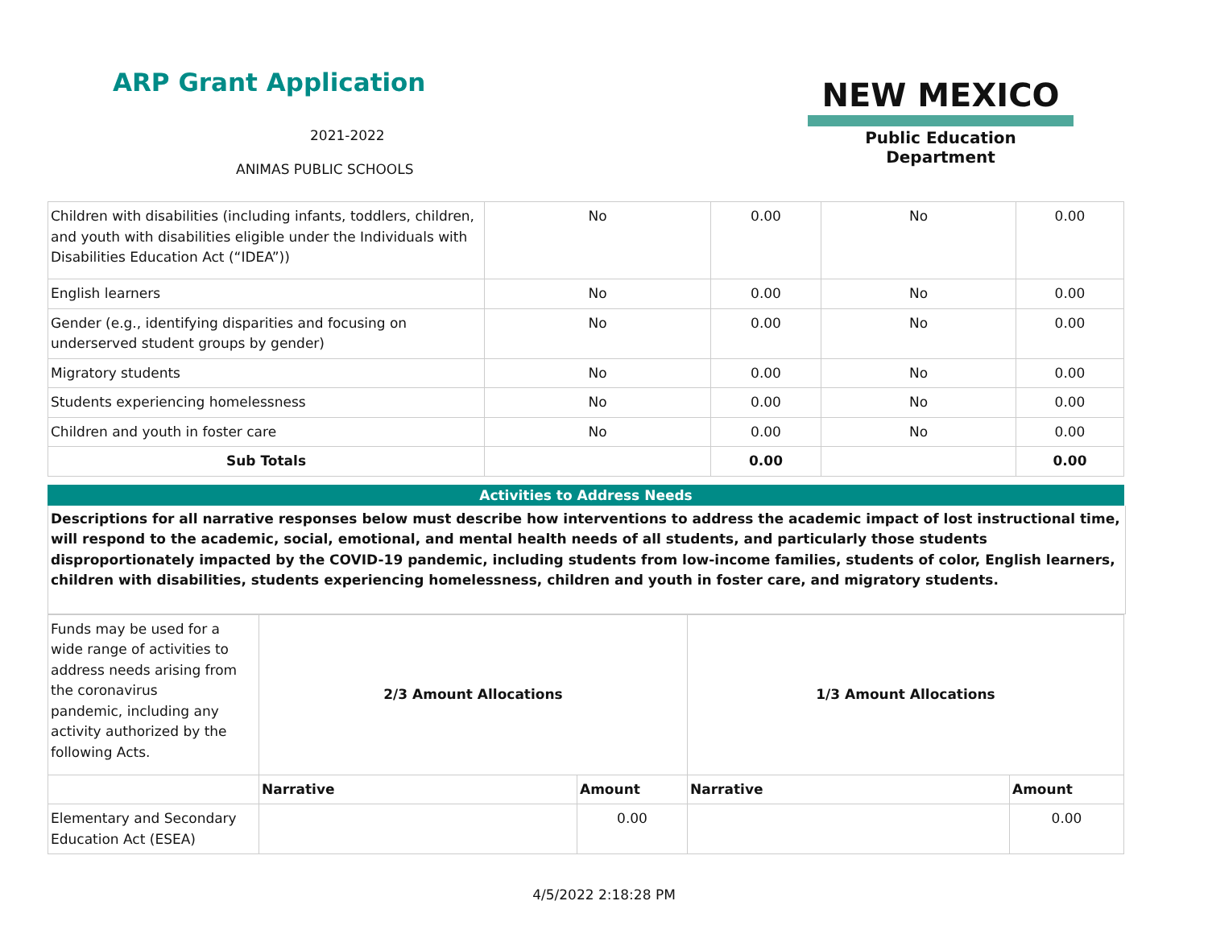ARP Grant Application
2021-2022
ANIMAS PUBLIC SCHOOLS
NEW MEXICO
Public Education Department
| Children with disabilities (including infants, toddlers, children, and youth with disabilities eligible under the Individuals with Disabilities Education Act (“IDEA”)) | No | 0.00 | No | 0.00 |
| English learners | No | 0.00 | No | 0.00 |
| Gender (e.g., identifying disparities and focusing on underserved student groups by gender) | No | 0.00 | No | 0.00 |
| Migratory students | No | 0.00 | No | 0.00 |
| Students experiencing homelessness | No | 0.00 | No | 0.00 |
| Children and youth in foster care | No | 0.00 | No | 0.00 |
| Sub Totals | | 0.00 | | 0.00 |
Activities to Address Needs
Descriptions for all narrative responses below must describe how interventions to address the academic impact of lost instructional time, will respond to the academic, social, emotional, and mental health needs of all students, and particularly those students disproportionately impacted by the COVID-19 pandemic, including students from low-income families, students of color, English learners, children with disabilities, students experiencing homelessness, children and youth in foster care, and migratory students.
| Funds may be used for a wide range of activities to address needs arising from the coronavirus pandemic, including any activity authorized by the following Acts. | 2/3 Amount Allocations | | 1/3 Amount Allocations | |
| | Narrative | Amount | Narrative | Amount |
| Elementary and Secondary Education Act (ESEA) | | 0.00 | | 0.00 |
4/5/2022 2:18:28 PM